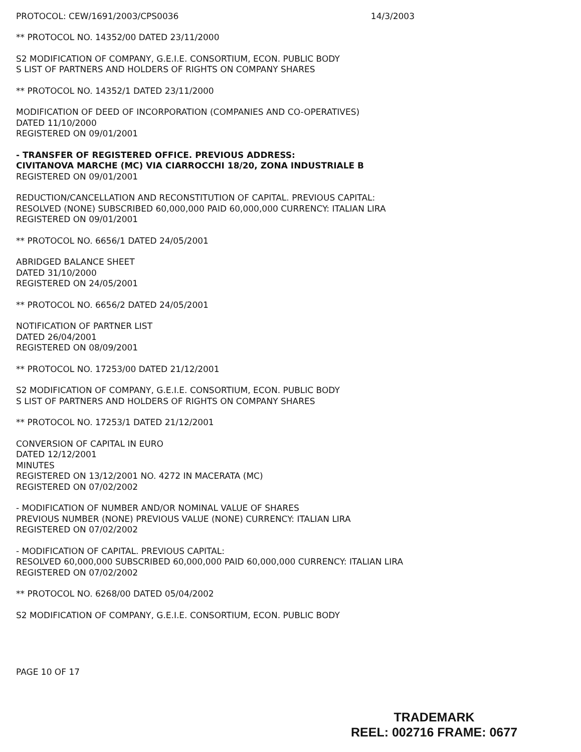PROTOCOL: CEW/1691/2003/CPS0036 14/3/2003
** PROTOCOL NO. 14352/00 DATED 23/11/2000
S2 MODIFICATION OF COMPANY, G.E.I.E. CONSORTIUM, ECON. PUBLIC BODY
S LIST OF PARTNERS AND HOLDERS OF RIGHTS ON COMPANY SHARES
** PROTOCOL NO. 14352/1 DATED 23/11/2000
MODIFICATION OF DEED OF INCORPORATION (COMPANIES AND CO-OPERATIVES)
DATED 11/10/2000
REGISTERED ON 09/01/2001
- TRANSFER OF REGISTERED OFFICE. PREVIOUS ADDRESS:
CIVITANOVA MARCHE (MC) VIA CIARROCCHI 18/20, ZONA INDUSTRIALE B
REGISTERED ON 09/01/2001
REDUCTION/CANCELLATION AND RECONSTITUTION OF CAPITAL. PREVIOUS CAPITAL:
RESOLVED (NONE) SUBSCRIBED 60,000,000 PAID 60,000,000 CURRENCY: ITALIAN LIRA
REGISTERED ON 09/01/2001
** PROTOCOL NO. 6656/1 DATED 24/05/2001
ABRIDGED BALANCE SHEET
DATED 31/10/2000
REGISTERED ON 24/05/2001
** PROTOCOL NO. 6656/2 DATED 24/05/2001
NOTIFICATION OF PARTNER LIST
DATED 26/04/2001
REGISTERED ON 08/09/2001
** PROTOCOL NO. 17253/00 DATED 21/12/2001
S2 MODIFICATION OF COMPANY, G.E.I.E. CONSORTIUM, ECON. PUBLIC BODY
S LIST OF PARTNERS AND HOLDERS OF RIGHTS ON COMPANY SHARES
** PROTOCOL NO. 17253/1 DATED 21/12/2001
CONVERSION OF CAPITAL IN EURO
DATED 12/12/2001
MINUTES
REGISTERED ON 13/12/2001 NO. 4272 IN MACERATA (MC)
REGISTERED ON 07/02/2002
- MODIFICATION OF NUMBER AND/OR NOMINAL VALUE OF SHARES
PREVIOUS NUMBER (NONE) PREVIOUS VALUE (NONE) CURRENCY: ITALIAN LIRA
REGISTERED ON 07/02/2002
- MODIFICATION OF CAPITAL. PREVIOUS CAPITAL:
RESOLVED 60,000,000 SUBSCRIBED 60,000,000 PAID 60,000,000 CURRENCY: ITALIAN LIRA
REGISTERED ON 07/02/2002
** PROTOCOL NO. 6268/00 DATED 05/04/2002
S2 MODIFICATION OF COMPANY, G.E.I.E. CONSORTIUM, ECON. PUBLIC BODY
PAGE 10 OF 17
TRADEMARK
REEL: 002716 FRAME: 0677